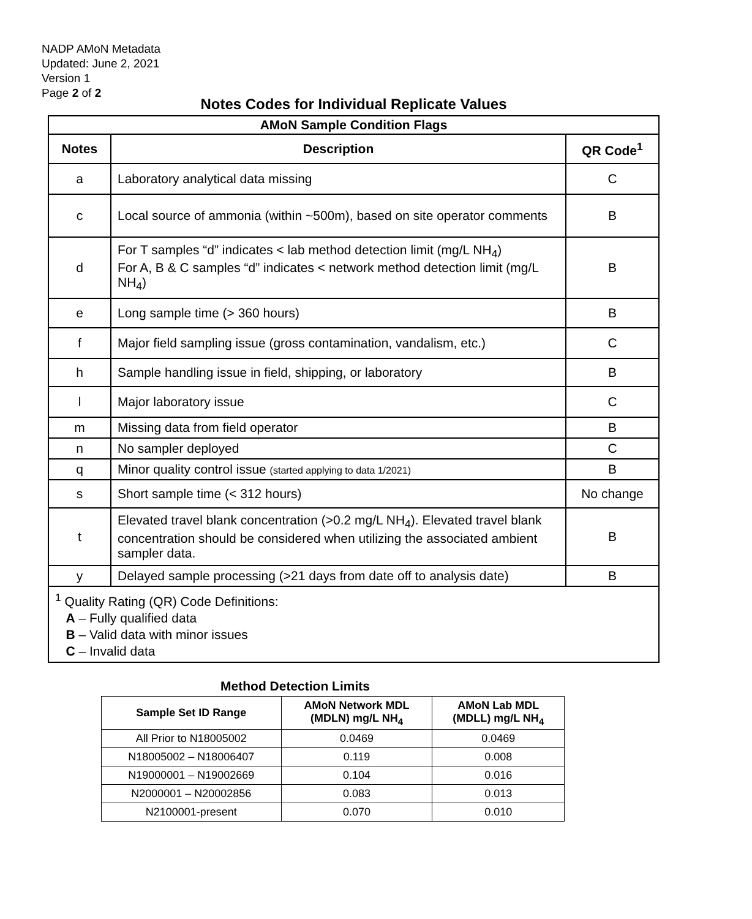NADP AMoN Metadata
Updated: June 2, 2021
Version 1
Page 2 of 2
Notes Codes for Individual Replicate Values
| AMoN Sample Condition Flags | | |
| --- | --- | --- |
| Notes | Description | QR Code<sup>1</sup> |
| a | Laboratory analytical data missing | C |
| c | Local source of ammonia (within ~500m), based on site operator comments | B |
| d | For T samples “d” indicates < lab method detection limit (mg/L NH<sub>4</sub>) For A, B & C samples “d” indicates < network method detection limit (mg/L NH<sub>4</sub>) | B |
| e | Long sample time (> 360 hours) | B |
| f | Major field sampling issue (gross contamination, vandalism, etc.) | C |
| h | Sample handling issue in field, shipping, or laboratory | B |
| l | Major laboratory issue | C |
| m | Missing data from field operator | B |
| n | No sampler deployed | C |
| q | Minor quality control issue (started applying to data 1/2021) | B |
| s | Short sample time (< 312 hours) | No change |
| t | Elevated travel blank concentration (>0.2 mg/L NH<sub>4</sub>). Elevated travel blank concentration should be considered when utilizing the associated ambient sampler data. | B |
| y | Delayed sample processing (>21 days from date off to analysis date) | B |
| <sup>1</sup> Quality Rating (QR) Code Definitions: A – Fully qualified data B – Valid data with minor issues C – Invalid data | | |
Method Detection Limits
| Sample Set ID Range | AMoN Network MDL (MDLN) mg/L NH<sub>4</sub> | AMoN Lab MDL (MDLL) mg/L NH<sub>4</sub> |
| --- | --- | --- |
| All Prior to N18005002 | 0.0469 | 0.0469 |
| N18005002 – N18006407 | 0.119 | 0.008 |
| N19000001 – N19002669 | 0.104 | 0.016 |
| N2000001 – N20002856 | 0.083 | 0.013 |
| N2100001-present | 0.070 | 0.010 |